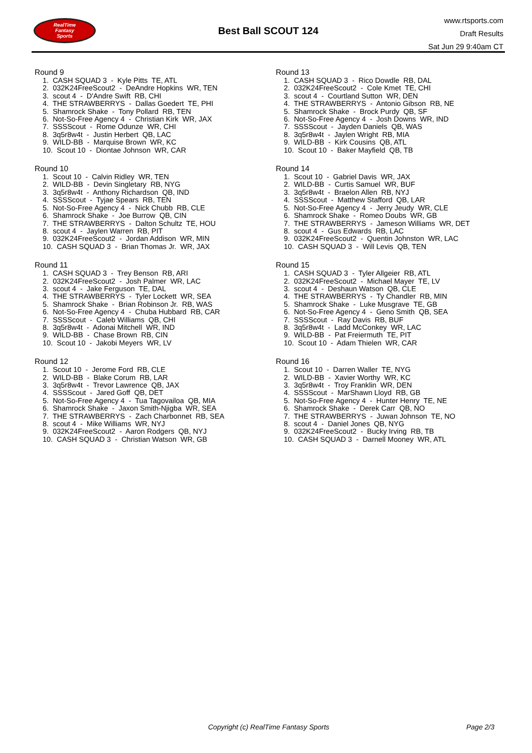RealTime
Fantasy
Sports
Best Ball SCOUT 124
www.rtsports.com
Draft Results
Sat Jun 29 9:40am CT
Round 9
1. CASH SQUAD 3 - Kyle Pitts TE, ATL
2. 032K24FreeScout2 - DeAndre Hopkins WR, TEN
3. scout 4 - D'Andre Swift RB, CHI
4. THE STRAWBERRYS - Dallas Goedert TE, PHI
5. Shamrock Shake - Tony Pollard RB, TEN
6. Not-So-Free Agency 4 - Christian Kirk WR, JAX
7. SSSScout - Rome Odunze WR, CHI
8. 3q5r8w4t - Justin Herbert QB, LAC
9. WILD-BB - Marquise Brown WR, KC
10. Scout 10 - Diontae Johnson WR, CAR
Round 10
1. Scout 10 - Calvin Ridley WR, TEN
2. WILD-BB - Devin Singletary RB, NYG
3. 3q5r8w4t - Anthony Richardson QB, IND
4. SSSScout - Tyjae Spears RB, TEN
5. Not-So-Free Agency 4 - Nick Chubb RB, CLE
6. Shamrock Shake - Joe Burrow QB, CIN
7. THE STRAWBERRYS - Dalton Schultz TE, HOU
8. scout 4 - Jaylen Warren RB, PIT
9. 032K24FreeScout2 - Jordan Addison WR, MIN
10. CASH SQUAD 3 - Brian Thomas Jr. WR, JAX
Round 11
1. CASH SQUAD 3 - Trey Benson RB, ARI
2. 032K24FreeScout2 - Josh Palmer WR, LAC
3. scout 4 - Jake Ferguson TE, DAL
4. THE STRAWBERRYS - Tyler Lockett WR, SEA
5. Shamrock Shake - Brian Robinson Jr. RB, WAS
6. Not-So-Free Agency 4 - Chuba Hubbard RB, CAR
7. SSSScout - Caleb Williams QB, CHI
8. 3q5r8w4t - Adonai Mitchell WR, IND
9. WILD-BB - Chase Brown RB, CIN
10. Scout 10 - Jakobi Meyers WR, LV
Round 12
1. Scout 10 - Jerome Ford RB, CLE
2. WILD-BB - Blake Corum RB, LAR
3. 3q5r8w4t - Trevor Lawrence QB, JAX
4. SSSScout - Jared Goff QB, DET
5. Not-So-Free Agency 4 - Tua Tagovailoa QB, MIA
6. Shamrock Shake - Jaxon Smith-Njigba WR, SEA
7. THE STRAWBERRYS - Zach Charbonnet RB, SEA
8. scout 4 - Mike Williams WR, NYJ
9. 032K24FreeScout2 - Aaron Rodgers QB, NYJ
10. CASH SQUAD 3 - Christian Watson WR, GB
Round 13
1. CASH SQUAD 3 - Rico Dowdle RB, DAL
2. 032K24FreeScout2 - Cole Kmet TE, CHI
3. scout 4 - Courtland Sutton WR, DEN
4. THE STRAWBERRYS - Antonio Gibson RB, NE
5. Shamrock Shake - Brock Purdy QB, SF
6. Not-So-Free Agency 4 - Josh Downs WR, IND
7. SSSScout - Jayden Daniels QB, WAS
8. 3q5r8w4t - Jaylen Wright RB, MIA
9. WILD-BB - Kirk Cousins QB, ATL
10. Scout 10 - Baker Mayfield QB, TB
Round 14
1. Scout 10 - Gabriel Davis WR, JAX
2. WILD-BB - Curtis Samuel WR, BUF
3. 3q5r8w4t - Braelon Allen RB, NYJ
4. SSSScout - Matthew Stafford QB, LAR
5. Not-So-Free Agency 4 - Jerry Jeudy WR, CLE
6. Shamrock Shake - Romeo Doubs WR, GB
7. THE STRAWBERRYS - Jameson Williams WR, DET
8. scout 4 - Gus Edwards RB, LAC
9. 032K24FreeScout2 - Quentin Johnston WR, LAC
10. CASH SQUAD 3 - Will Levis QB, TEN
Round 15
1. CASH SQUAD 3 - Tyler Allgeier RB, ATL
2. 032K24FreeScout2 - Michael Mayer TE, LV
3. scout 4 - Deshaun Watson QB, CLE
4. THE STRAWBERRYS - Ty Chandler RB, MIN
5. Shamrock Shake - Luke Musgrave TE, GB
6. Not-So-Free Agency 4 - Geno Smith QB, SEA
7. SSSScout - Ray Davis RB, BUF
8. 3q5r8w4t - Ladd McConkey WR, LAC
9. WILD-BB - Pat Freiermuth TE, PIT
10. Scout 10 - Adam Thielen WR, CAR
Round 16
1. Scout 10 - Darren Waller TE, NYG
2. WILD-BB - Xavier Worthy WR, KC
3. 3q5r8w4t - Troy Franklin WR, DEN
4. SSSScout - MarShawn Lloyd RB, GB
5. Not-So-Free Agency 4 - Hunter Henry TE, NE
6. Shamrock Shake - Derek Carr QB, NO
7. THE STRAWBERRYS - Juwan Johnson TE, NO
8. scout 4 - Daniel Jones QB, NYG
9. 032K24FreeScout2 - Bucky Irving RB, TB
10. CASH SQUAD 3 - Darnell Mooney WR, ATL
Copyright (c) RealTime Fantasy Sports Page 2/3